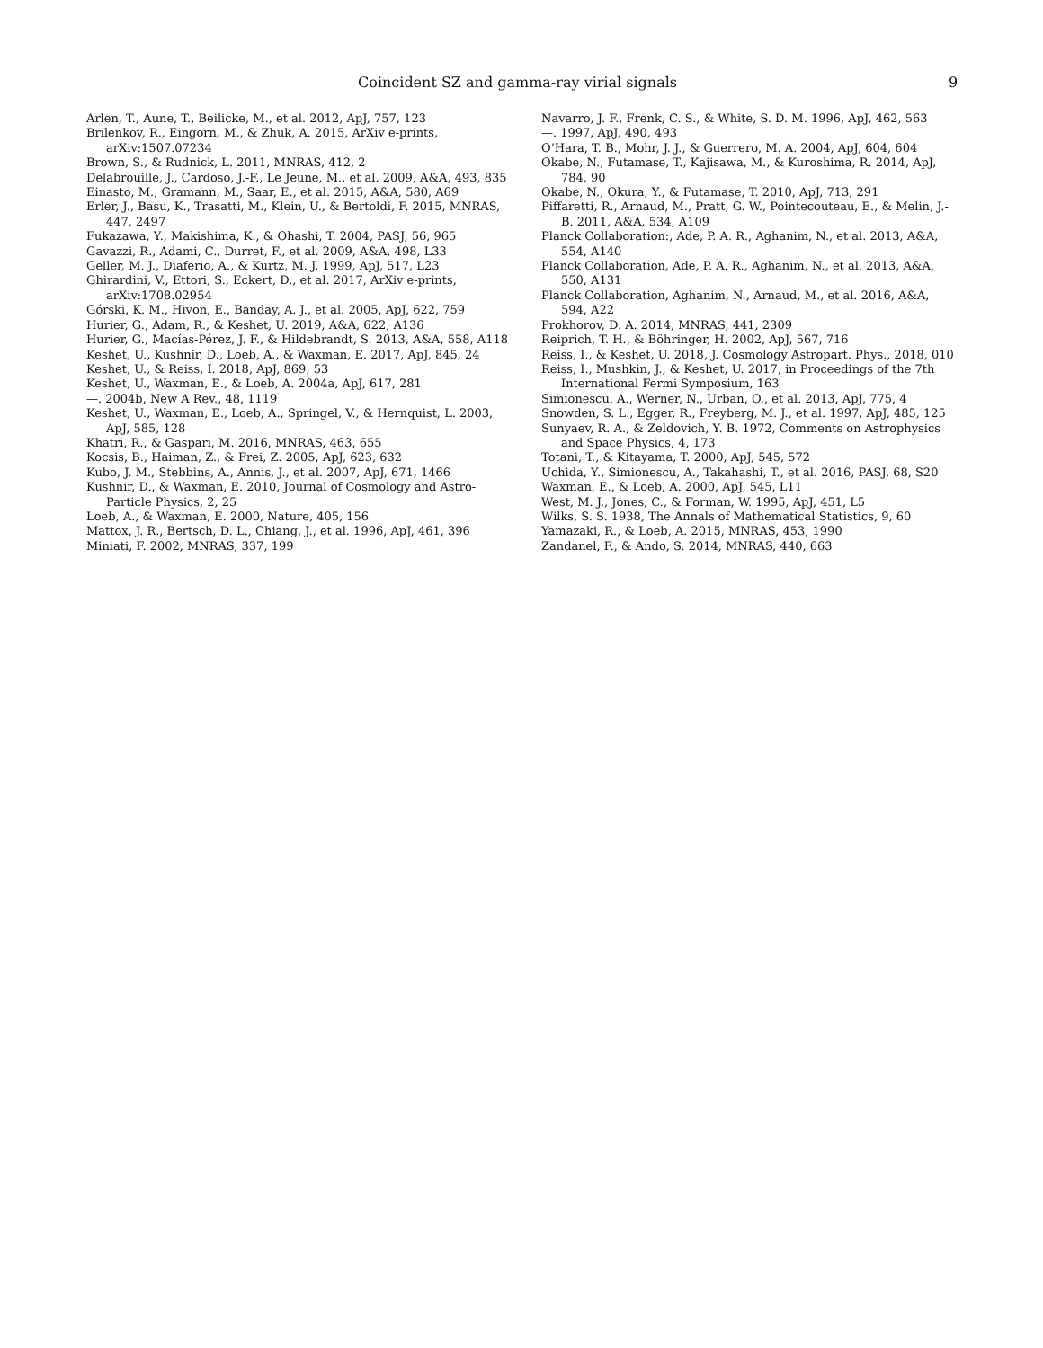Coincident SZ and gamma-ray virial signals 9
Arlen, T., Aune, T., Beilicke, M., et al. 2012, ApJ, 757, 123
Brilenkov, R., Eingorn, M., & Zhuk, A. 2015, ArXiv e-prints, arXiv:1507.07234
Brown, S., & Rudnick, L. 2011, MNRAS, 412, 2
Delabrouille, J., Cardoso, J.-F., Le Jeune, M., et al. 2009, A&A, 493, 835
Einasto, M., Gramann, M., Saar, E., et al. 2015, A&A, 580, A69
Erler, J., Basu, K., Trasatti, M., Klein, U., & Bertoldi, F. 2015, MNRAS, 447, 2497
Fukazawa, Y., Makishima, K., & Ohashi, T. 2004, PASJ, 56, 965
Gavazzi, R., Adami, C., Durret, F., et al. 2009, A&A, 498, L33
Geller, M. J., Diaferio, A., & Kurtz, M. J. 1999, ApJ, 517, L23
Ghirardini, V., Ettori, S., Eckert, D., et al. 2017, ArXiv e-prints, arXiv:1708.02954
Górski, K. M., Hivon, E., Banday, A. J., et al. 2005, ApJ, 622, 759
Hurier, G., Adam, R., & Keshet, U. 2019, A&A, 622, A136
Hurier, G., Macías-Pérez, J. F., & Hildebrandt, S. 2013, A&A, 558, A118
Keshet, U., Kushnir, D., Loeb, A., & Waxman, E. 2017, ApJ, 845, 24
Keshet, U., & Reiss, I. 2018, ApJ, 869, 53
Keshet, U., Waxman, E., & Loeb, A. 2004a, ApJ, 617, 281
—. 2004b, New A Rev., 48, 1119
Keshet, U., Waxman, E., Loeb, A., Springel, V., & Hernquist, L. 2003, ApJ, 585, 128
Khatri, R., & Gaspari, M. 2016, MNRAS, 463, 655
Kocsis, B., Haiman, Z., & Frei, Z. 2005, ApJ, 623, 632
Kubo, J. M., Stebbins, A., Annis, J., et al. 2007, ApJ, 671, 1466
Kushnir, D., & Waxman, E. 2010, Journal of Cosmology and Astro-Particle Physics, 2, 25
Loeb, A., & Waxman, E. 2000, Nature, 405, 156
Mattox, J. R., Bertsch, D. L., Chiang, J., et al. 1996, ApJ, 461, 396
Miniati, F. 2002, MNRAS, 337, 199
Navarro, J. F., Frenk, C. S., & White, S. D. M. 1996, ApJ, 462, 563
—. 1997, ApJ, 490, 493
O’Hara, T. B., Mohr, J. J., & Guerrero, M. A. 2004, ApJ, 604, 604
Okabe, N., Futamase, T., Kajisawa, M., & Kuroshima, R. 2014, ApJ, 784, 90
Okabe, N., Okura, Y., & Futamase, T. 2010, ApJ, 713, 291
Piffaretti, R., Arnaud, M., Pratt, G. W., Pointecouteau, E., & Melin, J.-B. 2011, A&A, 534, A109
Planck Collaboration:, Ade, P. A. R., Aghanim, N., et al. 2013, A&A, 554, A140
Planck Collaboration, Ade, P. A. R., Aghanim, N., et al. 2013, A&A, 550, A131
Planck Collaboration, Aghanim, N., Arnaud, M., et al. 2016, A&A, 594, A22
Prokhorov, D. A. 2014, MNRAS, 441, 2309
Reiprich, T. H., & Böhringer, H. 2002, ApJ, 567, 716
Reiss, I., & Keshet, U. 2018, J. Cosmology Astropart. Phys., 2018, 010
Reiss, I., Mushkin, J., & Keshet, U. 2017, in Proceedings of the 7th International Fermi Symposium, 163
Simionescu, A., Werner, N., Urban, O., et al. 2013, ApJ, 775, 4
Snowden, S. L., Egger, R., Freyberg, M. J., et al. 1997, ApJ, 485, 125
Sunyaev, R. A., & Zeldovich, Y. B. 1972, Comments on Astrophysics and Space Physics, 4, 173
Totani, T., & Kitayama, T. 2000, ApJ, 545, 572
Uchida, Y., Simionescu, A., Takahashi, T., et al. 2016, PASJ, 68, S20
Waxman, E., & Loeb, A. 2000, ApJ, 545, L11
West, M. J., Jones, C., & Forman, W. 1995, ApJ, 451, L5
Wilks, S. S. 1938, The Annals of Mathematical Statistics, 9, 60
Yamazaki, R., & Loeb, A. 2015, MNRAS, 453, 1990
Zandanel, F., & Ando, S. 2014, MNRAS, 440, 663